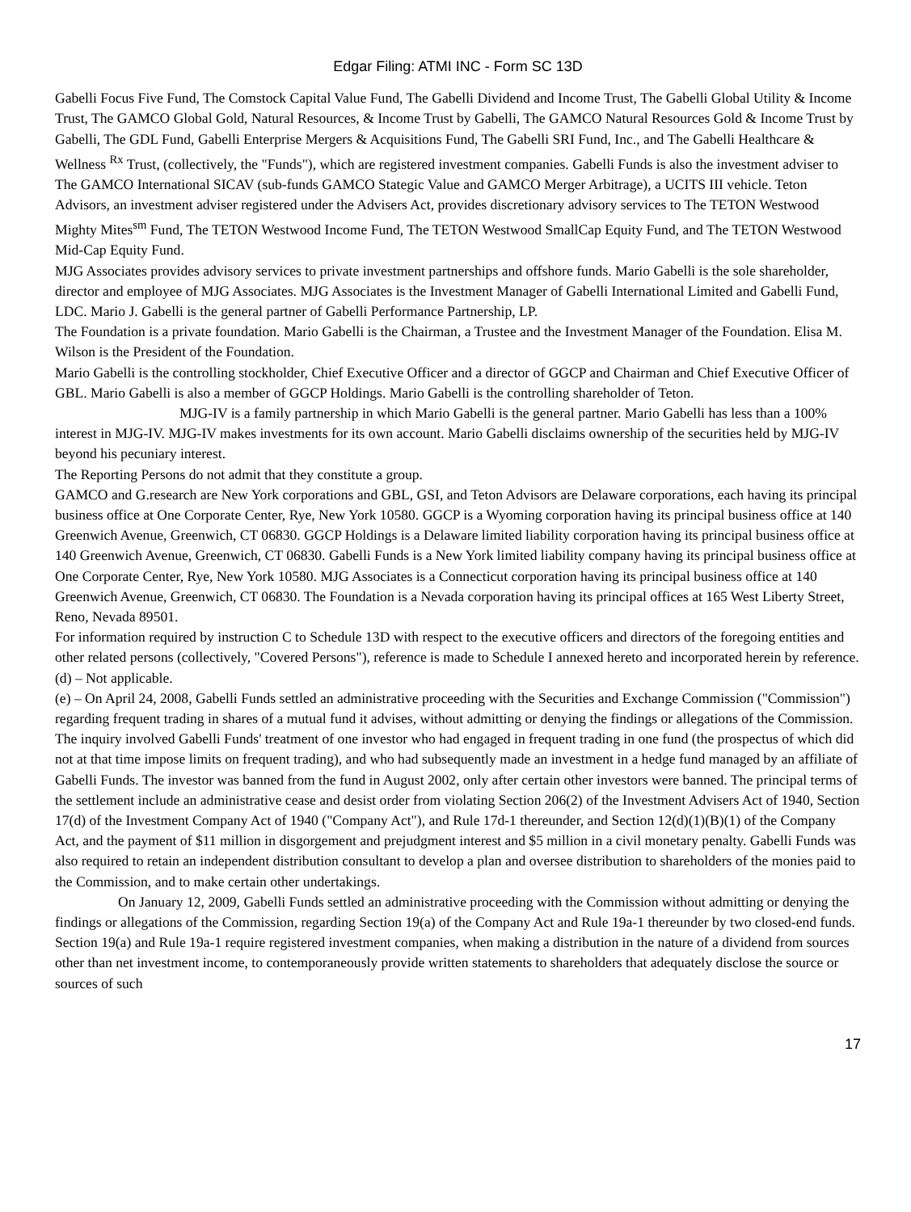Edgar Filing: ATMI INC - Form SC 13D
Gabelli Focus Five Fund, The Comstock Capital Value Fund, The Gabelli Dividend and Income Trust, The Gabelli Global Utility & Income Trust, The GAMCO Global Gold, Natural Resources, & Income Trust by Gabelli, The GAMCO Natural Resources Gold & Income Trust by Gabelli, The GDL Fund, Gabelli Enterprise Mergers & Acquisitions Fund, The Gabelli SRI Fund, Inc., and The Gabelli Healthcare & Wellness <sup>Rx</sup> Trust, (collectively, the "Funds"), which are registered investment companies. Gabelli Funds is also the investment adviser to The GAMCO International SICAV (sub-funds GAMCO Stategic Value and GAMCO Merger Arbitrage), a UCITS III vehicle. Teton Advisors, an investment adviser registered under the Advisers Act, provides discretionary advisory services to The TETON Westwood Mighty Mites<sup>sm</sup> Fund, The TETON Westwood Income Fund, The TETON Westwood SmallCap Equity Fund, and The TETON Westwood Mid-Cap Equity Fund.
MJG Associates provides advisory services to private investment partnerships and offshore funds. Mario Gabelli is the sole shareholder, director and employee of MJG Associates. MJG Associates is the Investment Manager of Gabelli International Limited and Gabelli Fund, LDC. Mario J. Gabelli is the general partner of Gabelli Performance Partnership, LP.
The Foundation is a private foundation. Mario Gabelli is the Chairman, a Trustee and the Investment Manager of the Foundation. Elisa M. Wilson is the President of the Foundation.
Mario Gabelli is the controlling stockholder, Chief Executive Officer and a director of GGCP and Chairman and Chief Executive Officer of GBL. Mario Gabelli is also a member of GGCP Holdings. Mario Gabelli is the controlling shareholder of Teton.
MJG-IV is a family partnership in which Mario Gabelli is the general partner. Mario Gabelli has less than a 100% interest in MJG-IV. MJG-IV makes investments for its own account. Mario Gabelli disclaims ownership of the securities held by MJG-IV beyond his pecuniary interest.
The Reporting Persons do not admit that they constitute a group.
GAMCO and G.research are New York corporations and GBL, GSI, and Teton Advisors are Delaware corporations, each having its principal business office at One Corporate Center, Rye, New York 10580. GGCP is a Wyoming corporation having its principal business office at 140 Greenwich Avenue, Greenwich, CT 06830. GGCP Holdings is a Delaware limited liability corporation having its principal business office at 140 Greenwich Avenue, Greenwich, CT 06830. Gabelli Funds is a New York limited liability company having its principal business office at One Corporate Center, Rye, New York 10580. MJG Associates is a Connecticut corporation having its principal business office at 140 Greenwich Avenue, Greenwich, CT 06830. The Foundation is a Nevada corporation having its principal offices at 165 West Liberty Street, Reno, Nevada 89501.
For information required by instruction C to Schedule 13D with respect to the executive officers and directors of the foregoing entities and other related persons (collectively, "Covered Persons"), reference is made to Schedule I annexed hereto and incorporated herein by reference.
(d) – Not applicable.
(e) – On April 24, 2008, Gabelli Funds settled an administrative proceeding with the Securities and Exchange Commission ("Commission") regarding frequent trading in shares of a mutual fund it advises, without admitting or denying the findings or allegations of the Commission. The inquiry involved Gabelli Funds' treatment of one investor who had engaged in frequent trading in one fund (the prospectus of which did not at that time impose limits on frequent trading), and who had subsequently made an investment in a hedge fund managed by an affiliate of Gabelli Funds. The investor was banned from the fund in August 2002, only after certain other investors were banned. The principal terms of the settlement include an administrative cease and desist order from violating Section 206(2) of the Investment Advisers Act of 1940, Section 17(d) of the Investment Company Act of 1940 ("Company Act"), and Rule 17d-1 thereunder, and Section 12(d)(1)(B)(1) of the Company Act, and the payment of $11 million in disgorgement and prejudgment interest and $5 million in a civil monetary penalty. Gabelli Funds was also required to retain an independent distribution consultant to develop a plan and oversee distribution to shareholders of the monies paid to the Commission, and to make certain other undertakings.
On January 12, 2009, Gabelli Funds settled an administrative proceeding with the Commission without admitting or denying the findings or allegations of the Commission, regarding Section 19(a) of the Company Act and Rule 19a-1 thereunder by two closed-end funds. Section 19(a) and Rule 19a-1 require registered investment companies, when making a distribution in the nature of a dividend from sources other than net investment income, to contemporaneously provide written statements to shareholders that adequately disclose the source or sources of such
17